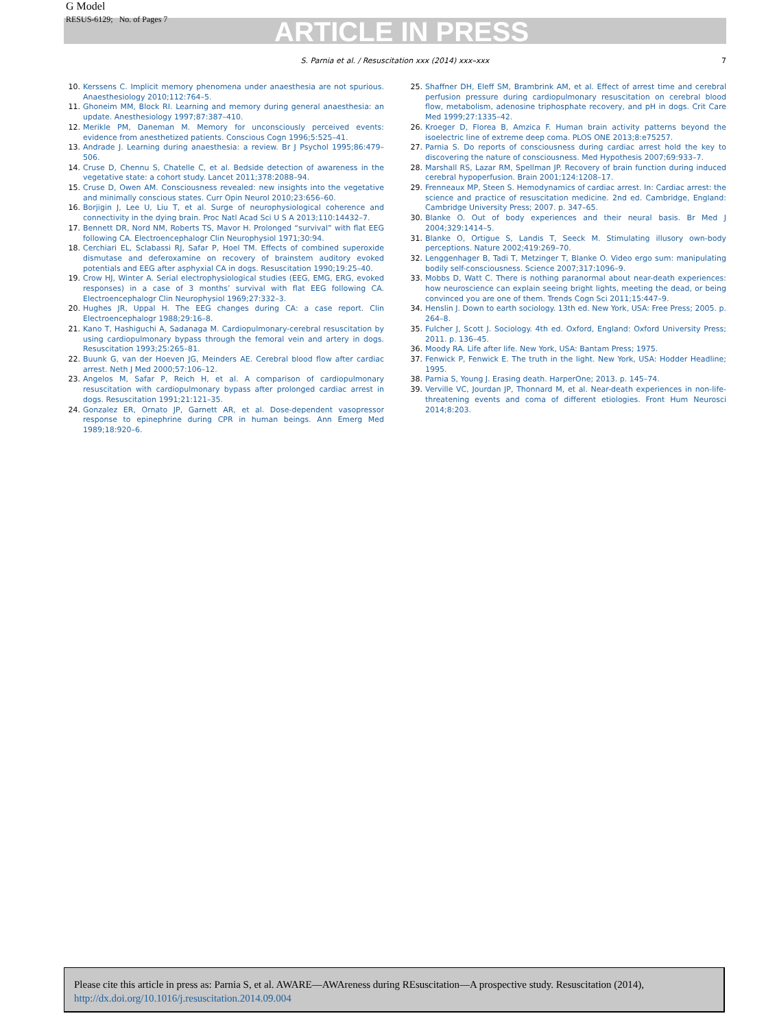G Model
RESUS-6129; No. of Pages 7
ARTICLE IN PRESS
S. Parnia et al. / Resuscitation xxx (2014) xxx–xxx 7
10. Kerssens C. Implicit memory phenomena under anaesthesia are not spurious. Anaesthesiology 2010;112:764–5.
11. Ghoneim MM, Block RI. Learning and memory during general anaesthesia: an update. Anesthesiology 1997;87:387–410.
12. Merikle PM, Daneman M. Memory for unconsciously perceived events: evidence from anesthetized patients. Conscious Cogn 1996;5:525–41.
13. Andrade J. Learning during anaesthesia: a review. Br J Psychol 1995;86:479–506.
14. Cruse D, Chennu S, Chatelle C, et al. Bedside detection of awareness in the vegetative state: a cohort study. Lancet 2011;378:2088–94.
15. Cruse D, Owen AM. Consciousness revealed: new insights into the vegetative and minimally conscious states. Curr Opin Neurol 2010;23:656–60.
16. Borjigin J, Lee U, Liu T, et al. Surge of neurophysiological coherence and connectivity in the dying brain. Proc Natl Acad Sci U S A 2013;110:14432–7.
17. Bennett DR, Nord NM, Roberts TS, Mavor H. Prolonged “survival” with flat EEG following CA. Electroencephalogr Clin Neurophysiol 1971;30:94.
18. Cerchiari EL, Sclabassi RJ, Safar P, Hoel TM. Effects of combined superoxide dismutase and deferoxamine on recovery of brainstem auditory evoked potentials and EEG after asphyxial CA in dogs. Resuscitation 1990;19:25–40.
19. Crow HJ, Winter A. Serial electrophysiological studies (EEG, EMG, ERG, evoked responses) in a case of 3 months’ survival with flat EEG following CA. Electroencephalogr Clin Neurophysiol 1969;27:332–3.
20. Hughes JR, Uppal H. The EEG changes during CA: a case report. Clin Electroencephalogr 1988;29:16–8.
21. Kano T, Hashiguchi A, Sadanaga M. Cardiopulmonary-cerebral resuscitation by using cardiopulmonary bypass through the femoral vein and artery in dogs. Resuscitation 1993;25:265–81.
22. Buunk G, van der Hoeven JG, Meinders AE. Cerebral blood flow after cardiac arrest. Neth J Med 2000;57:106–12.
23. Angelos M, Safar P, Reich H, et al. A comparison of cardiopulmonary resuscitation with cardiopulmonary bypass after prolonged cardiac arrest in dogs. Resuscitation 1991;21:121–35.
24. Gonzalez ER, Ornato JP, Garnett AR, et al. Dose-dependent vasopressor response to epinephrine during CPR in human beings. Ann Emerg Med 1989;18:920–6.
25. Shaffner DH, Eleff SM, Brambrink AM, et al. Effect of arrest time and cerebral perfusion pressure during cardiopulmonary resuscitation on cerebral blood flow, metabolism, adenosine triphosphate recovery, and pH in dogs. Crit Care Med 1999;27:1335–42.
26. Kroeger D, Florea B, Amzica F. Human brain activity patterns beyond the isoelectric line of extreme deep coma. PLOS ONE 2013;8:e75257.
27. Parnia S. Do reports of consciousness during cardiac arrest hold the key to discovering the nature of consciousness. Med Hypothesis 2007;69:933–7.
28. Marshall RS, Lazar RM, Spellman JP. Recovery of brain function during induced cerebral hypoperfusion. Brain 2001;124:1208–17.
29. Frenneaux MP, Steen S. Hemodynamics of cardiac arrest. In: Cardiac arrest: the science and practice of resuscitation medicine. 2nd ed. Cambridge, England: Cambridge University Press; 2007. p. 347–65.
30. Blanke O. Out of body experiences and their neural basis. Br Med J 2004;329:1414–5.
31. Blanke O, Ortigue S, Landis T, Seeck M. Stimulating illusory own-body perceptions. Nature 2002;419:269–70.
32. Lenggenhager B, Tadi T, Metzinger T, Blanke O. Video ergo sum: manipulating bodily self-consciousness. Science 2007;317:1096–9.
33. Mobbs D, Watt C. There is nothing paranormal about near-death experiences: how neuroscience can explain seeing bright lights, meeting the dead, or being convinced you are one of them. Trends Cogn Sci 2011;15:447–9.
34. Henslin J. Down to earth sociology. 13th ed. New York, USA: Free Press; 2005. p. 264–8.
35. Fulcher J, Scott J. Sociology. 4th ed. Oxford, England: Oxford University Press; 2011. p. 136–45.
36. Moody RA. Life after life. New York, USA: Bantam Press; 1975.
37. Fenwick P, Fenwick E. The truth in the light. New York, USA: Hodder Headline; 1995.
38. Parnia S, Young J. Erasing death. HarperOne; 2013. p. 145–74.
39. Verville VC, Jourdan JP, Thonnard M, et al. Near-death experiences in non-life-threatening events and coma of different etiologies. Front Hum Neurosci 2014;8:203.
Please cite this article in press as: Parnia S, et al. AWARE—AWAreness during REsuscitation—A prospective study. Resuscitation (2014), http://dx.doi.org/10.1016/j.resuscitation.2014.09.004